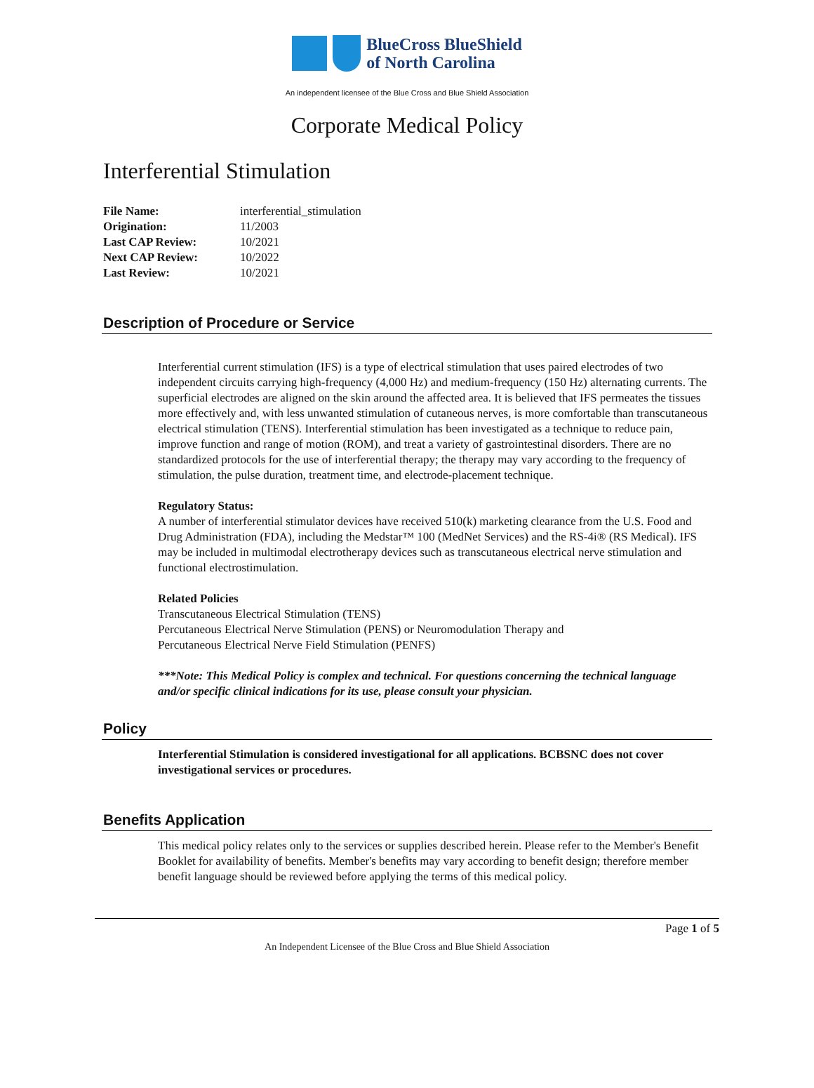BlueCross BlueShield
of North Carolina
An independent licensee of the Blue Cross and Blue Shield Association
Corporate Medical Policy
Interferential Stimulation
| File Name: | interferential_stimulation |
| Origination: | 11/2003 |
| Last CAP Review: | 10/2021 |
| Next CAP Review: | 10/2022 |
| Last Review: | 10/2021 |
Description of Procedure or Service
Interferential current stimulation (IFS) is a type of electrical stimulation that uses paired electrodes of two independent circuits carrying high-frequency (4,000 Hz) and medium-frequency (150 Hz) alternating currents. The superficial electrodes are aligned on the skin around the affected area. It is believed that IFS permeates the tissues more effectively and, with less unwanted stimulation of cutaneous nerves, is more comfortable than transcutaneous electrical stimulation (TENS). Interferential stimulation has been investigated as a technique to reduce pain, improve function and range of motion (ROM), and treat a variety of gastrointestinal disorders. There are no standardized protocols for the use of interferential therapy; the therapy may vary according to the frequency of stimulation, the pulse duration, treatment time, and electrode-placement technique.
Regulatory Status:
A number of interferential stimulator devices have received 510(k) marketing clearance from the U.S. Food and Drug Administration (FDA), including the Medstar™ 100 (MedNet Services) and the RS-4i® (RS Medical). IFS may be included in multimodal electrotherapy devices such as transcutaneous electrical nerve stimulation and functional electrostimulation.
Related Policies
Transcutaneous Electrical Stimulation (TENS)
Percutaneous Electrical Nerve Stimulation (PENS) or Neuromodulation Therapy and
Percutaneous Electrical Nerve Field Stimulation (PENFS)
***Note: This Medical Policy is complex and technical. For questions concerning the technical language and/or specific clinical indications for its use, please consult your physician.
Policy
Interferential Stimulation is considered investigational for all applications. BCBSNC does not cover investigational services or procedures.
Benefits Application
This medical policy relates only to the services or supplies described herein. Please refer to the Member's Benefit Booklet for availability of benefits. Member's benefits may vary according to benefit design; therefore member benefit language should be reviewed before applying the terms of this medical policy.
Page 1 of 5
An Independent Licensee of the Blue Cross and Blue Shield Association